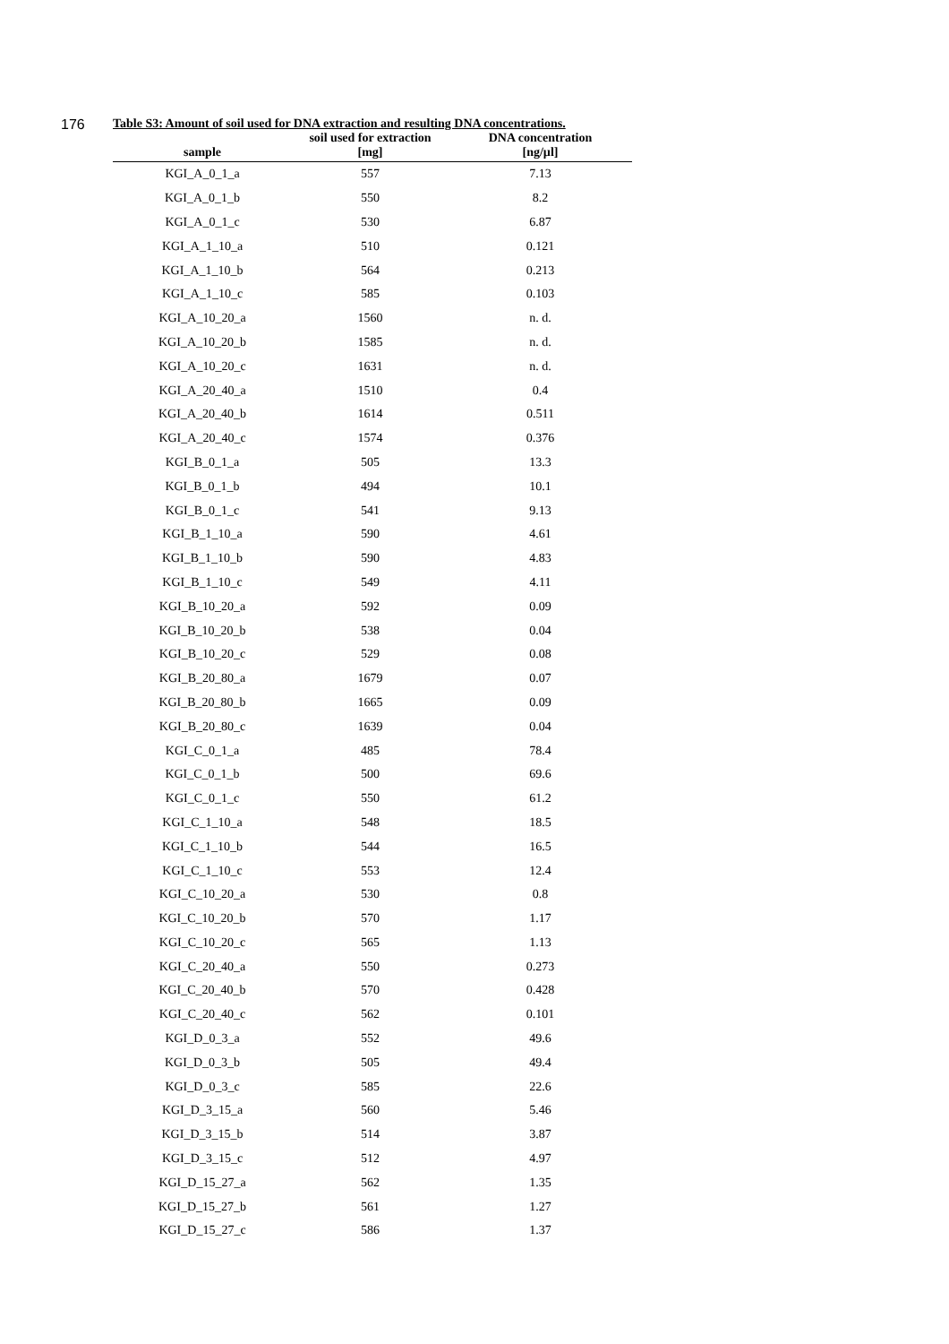176
Table S3: Amount of soil used for DNA extraction and resulting DNA concentrations.
| sample | soil used for extraction [mg] | DNA concentration [ng/µl] |
| --- | --- | --- |
| KGI_A_0_1_a | 557 | 7.13 |
| KGI_A_0_1_b | 550 | 8.2 |
| KGI_A_0_1_c | 530 | 6.87 |
| KGI_A_1_10_a | 510 | 0.121 |
| KGI_A_1_10_b | 564 | 0.213 |
| KGI_A_1_10_c | 585 | 0.103 |
| KGI_A_10_20_a | 1560 | n. d. |
| KGI_A_10_20_b | 1585 | n. d. |
| KGI_A_10_20_c | 1631 | n. d. |
| KGI_A_20_40_a | 1510 | 0.4 |
| KGI_A_20_40_b | 1614 | 0.511 |
| KGI_A_20_40_c | 1574 | 0.376 |
| KGI_B_0_1_a | 505 | 13.3 |
| KGI_B_0_1_b | 494 | 10.1 |
| KGI_B_0_1_c | 541 | 9.13 |
| KGI_B_1_10_a | 590 | 4.61 |
| KGI_B_1_10_b | 590 | 4.83 |
| KGI_B_1_10_c | 549 | 4.11 |
| KGI_B_10_20_a | 592 | 0.09 |
| KGI_B_10_20_b | 538 | 0.04 |
| KGI_B_10_20_c | 529 | 0.08 |
| KGI_B_20_80_a | 1679 | 0.07 |
| KGI_B_20_80_b | 1665 | 0.09 |
| KGI_B_20_80_c | 1639 | 0.04 |
| KGI_C_0_1_a | 485 | 78.4 |
| KGI_C_0_1_b | 500 | 69.6 |
| KGI_C_0_1_c | 550 | 61.2 |
| KGI_C_1_10_a | 548 | 18.5 |
| KGI_C_1_10_b | 544 | 16.5 |
| KGI_C_1_10_c | 553 | 12.4 |
| KGI_C_10_20_a | 530 | 0.8 |
| KGI_C_10_20_b | 570 | 1.17 |
| KGI_C_10_20_c | 565 | 1.13 |
| KGI_C_20_40_a | 550 | 0.273 |
| KGI_C_20_40_b | 570 | 0.428 |
| KGI_C_20_40_c | 562 | 0.101 |
| KGI_D_0_3_a | 552 | 49.6 |
| KGI_D_0_3_b | 505 | 49.4 |
| KGI_D_0_3_c | 585 | 22.6 |
| KGI_D_3_15_a | 560 | 5.46 |
| KGI_D_3_15_b | 514 | 3.87 |
| KGI_D_3_15_c | 512 | 4.97 |
| KGI_D_15_27_a | 562 | 1.35 |
| KGI_D_15_27_b | 561 | 1.27 |
| KGI_D_15_27_c | 586 | 1.37 |